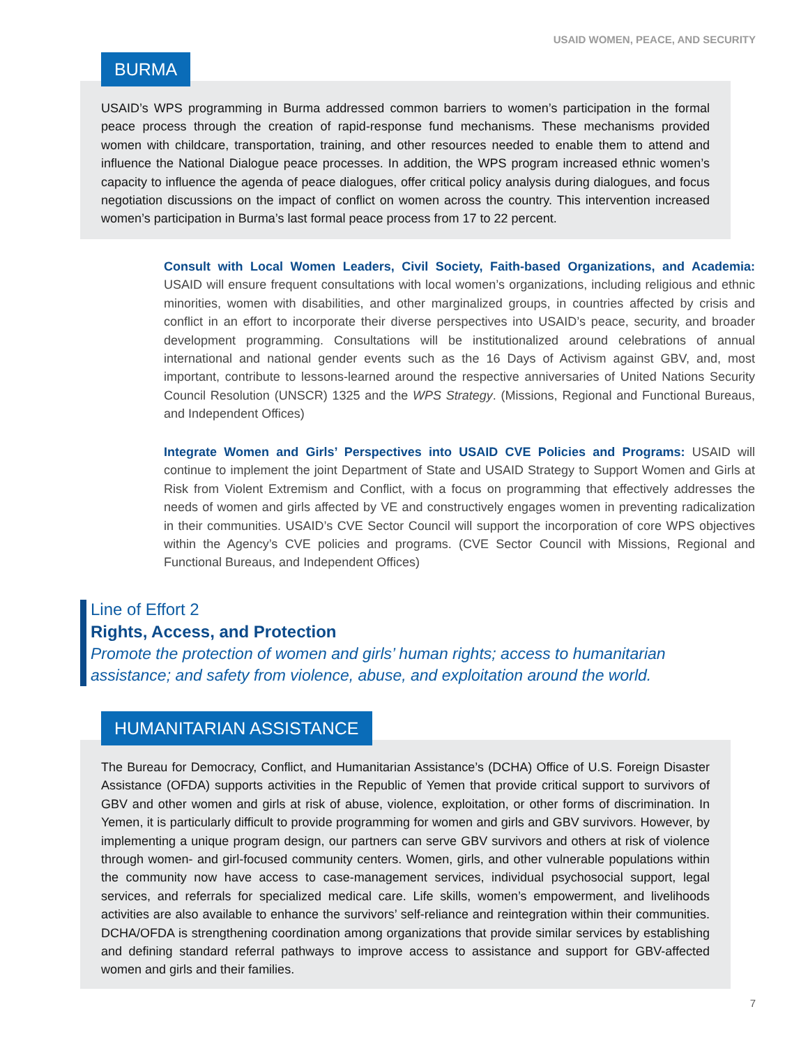USAID WOMEN, PEACE, AND SECURITY
USAID’s WPS programming in Burma addressed common barriers to women’s participation in the formal peace process through the creation of rapid-response fund mechanisms. These mechanisms provided women with childcare, transportation, training, and other resources needed to enable them to attend and influence the National Dialogue peace processes. In addition, the WPS program increased ethnic women’s capacity to influence the agenda of peace dialogues, offer critical policy analysis during dialogues, and focus negotiation discussions on the impact of conflict on women across the country. This intervention increased women’s participation in Burma’s last formal peace process from 17 to 22 percent.
BURMA
Consult with Local Women Leaders, Civil Society, Faith-based Organizations, and Academia: USAID will ensure frequent consultations with local women’s organizations, including religious and ethnic minorities, women with disabilities, and other marginalized groups, in countries affected by crisis and conflict in an effort to incorporate their diverse perspectives into USAID’s peace, security, and broader development programming. Consultations will be institutionalized around celebrations of annual international and national gender events such as the 16 Days of Activism against GBV, and, most important, contribute to lessons-learned around the respective anniversaries of United Nations Security Council Resolution (UNSCR) 1325 and the WPS Strategy. (Missions, Regional and Functional Bureaus, and Independent Offices)
Integrate Women and Girls’ Perspectives into USAID CVE Policies and Programs: USAID will continue to implement the joint Department of State and USAID Strategy to Support Women and Girls at Risk from Violent Extremism and Conflict, with a focus on programming that effectively addresses the needs of women and girls affected by VE and constructively engages women in preventing radicalization in their communities. USAID’s CVE Sector Council will support the incorporation of core WPS objectives within the Agency’s CVE policies and programs. (CVE Sector Council with Missions, Regional and Functional Bureaus, and Independent Offices)
Line of Effort 2
Rights, Access, and Protection
Promote the protection of women and girls’ human rights; access to humanitarian
assistance; and safety from violence, abuse, and exploitation around the world.
The Bureau for Democracy, Conflict, and Humanitarian Assistance’s (DCHA) Office of U.S. Foreign Disaster Assistance (OFDA) supports activities in the Republic of Yemen that provide critical support to survivors of GBV and other women and girls at risk of abuse, violence, exploitation, or other forms of discrimination. In Yemen, it is particularly difficult to provide programming for women and girls and GBV survivors. However, by implementing a unique program design, our partners can serve GBV survivors and others at risk of violence through women- and girl-focused community centers. Women, girls, and other vulnerable populations within the community now have access to case-management services, individual psychosocial support, legal services, and referrals for specialized medical care. Life skills, women’s empowerment, and livelihoods activities are also available to enhance the survivors’ self-reliance and reintegration within their communities. DCHA/OFDA is strengthening coordination among organizations that provide similar services by establishing and defining standard referral pathways to improve access to assistance and support for GBV-affected women and girls and their families.
HUMANITARIAN ASSISTANCE
7